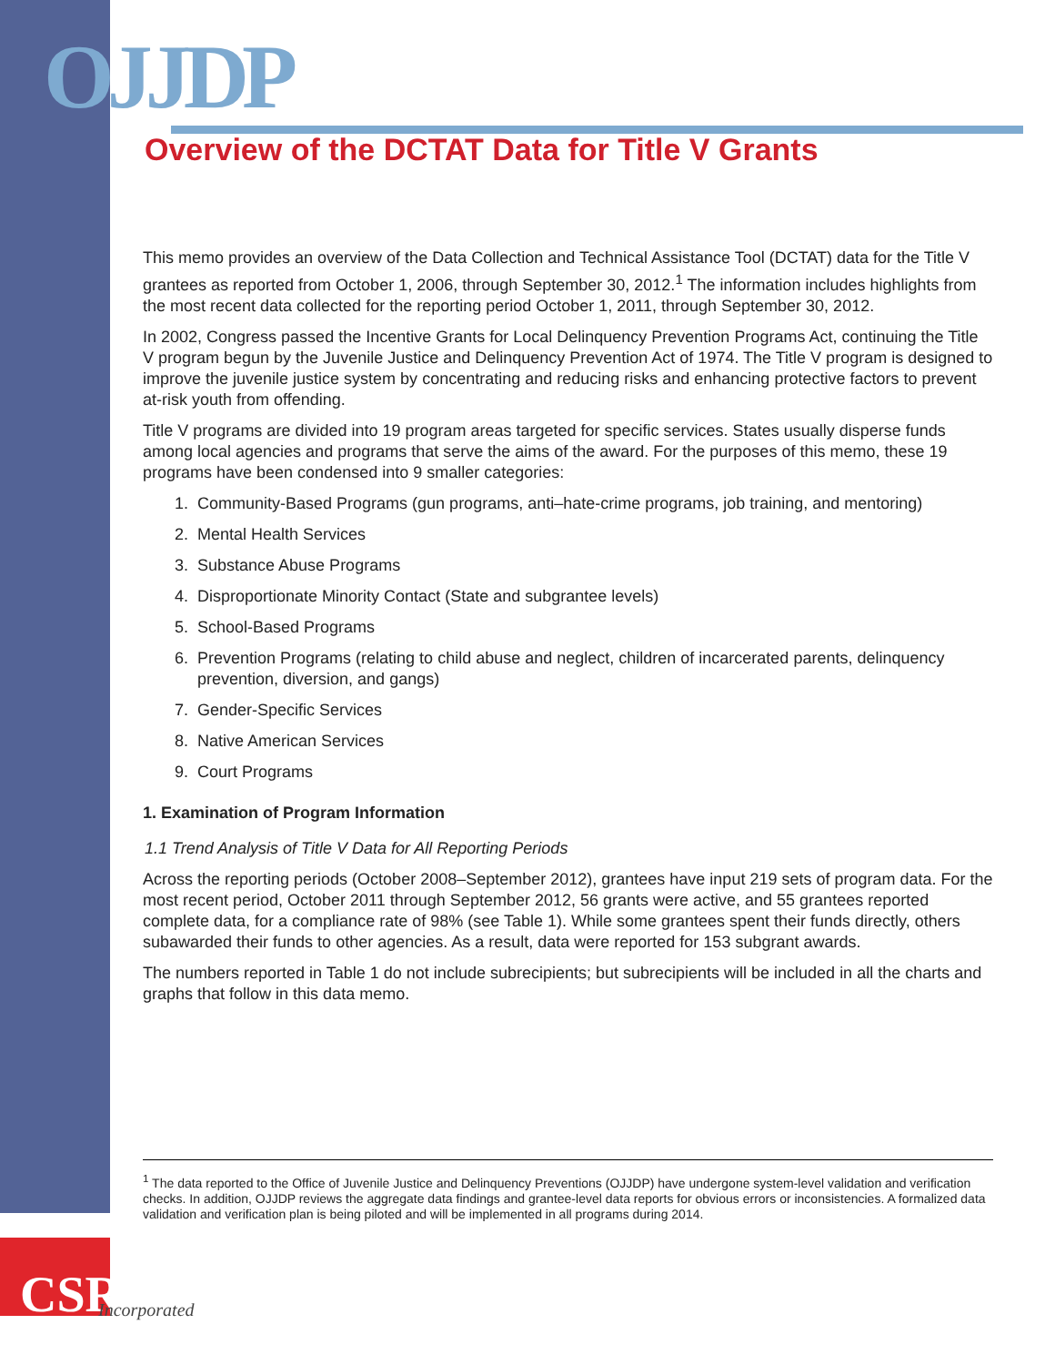OJJDP
Overview of the DCTAT Data for Title V Grants
This memo provides an overview of the Data Collection and Technical Assistance Tool (DCTAT) data for the Title V grantees as reported from October 1, 2006, through September 30, 2012.<sup>1</sup> The information includes highlights from the most recent data collected for the reporting period October 1, 2011, through September 30, 2012.
In 2002, Congress passed the Incentive Grants for Local Delinquency Prevention Programs Act, continuing the Title V program begun by the Juvenile Justice and Delinquency Prevention Act of 1974. The Title V program is designed to improve the juvenile justice system by concentrating and reducing risks and enhancing protective factors to prevent at-risk youth from offending.
Title V programs are divided into 19 program areas targeted for specific services. States usually disperse funds among local agencies and programs that serve the aims of the award. For the purposes of this memo, these 19 programs have been condensed into 9 smaller categories:
1. Community-Based Programs (gun programs, anti–hate-crime programs, job training, and mentoring)
2. Mental Health Services
3. Substance Abuse Programs
4. Disproportionate Minority Contact (State and subgrantee levels)
5. School-Based Programs
6. Prevention Programs (relating to child abuse and neglect, children of incarcerated parents, delinquency prevention, diversion, and gangs)
7. Gender-Specific Services
8. Native American Services
9. Court Programs
1. Examination of Program Information
1.1 Trend Analysis of Title V Data for All Reporting Periods
Across the reporting periods (October 2008–September 2012), grantees have input 219 sets of program data. For the most recent period, October 2011 through September 2012, 56 grants were active, and 55 grantees reported complete data, for a compliance rate of 98% (see Table 1). While some grantees spent their funds directly, others subawarded their funds to other agencies. As a result, data were reported for 153 subgrant awards.
The numbers reported in Table 1 do not include subrecipients; but subrecipients will be included in all the charts and graphs that follow in this data memo.
<sup>1</sup> The data reported to the Office of Juvenile Justice and Delinquency Preventions (OJJDP) have undergone system-level validation and verification checks. In addition, OJJDP reviews the aggregate data findings and grantee-level data reports for obvious errors or inconsistencies. A formalized data validation and verification plan is being piloted and will be implemented in all programs during 2014.
CSR Incorporated